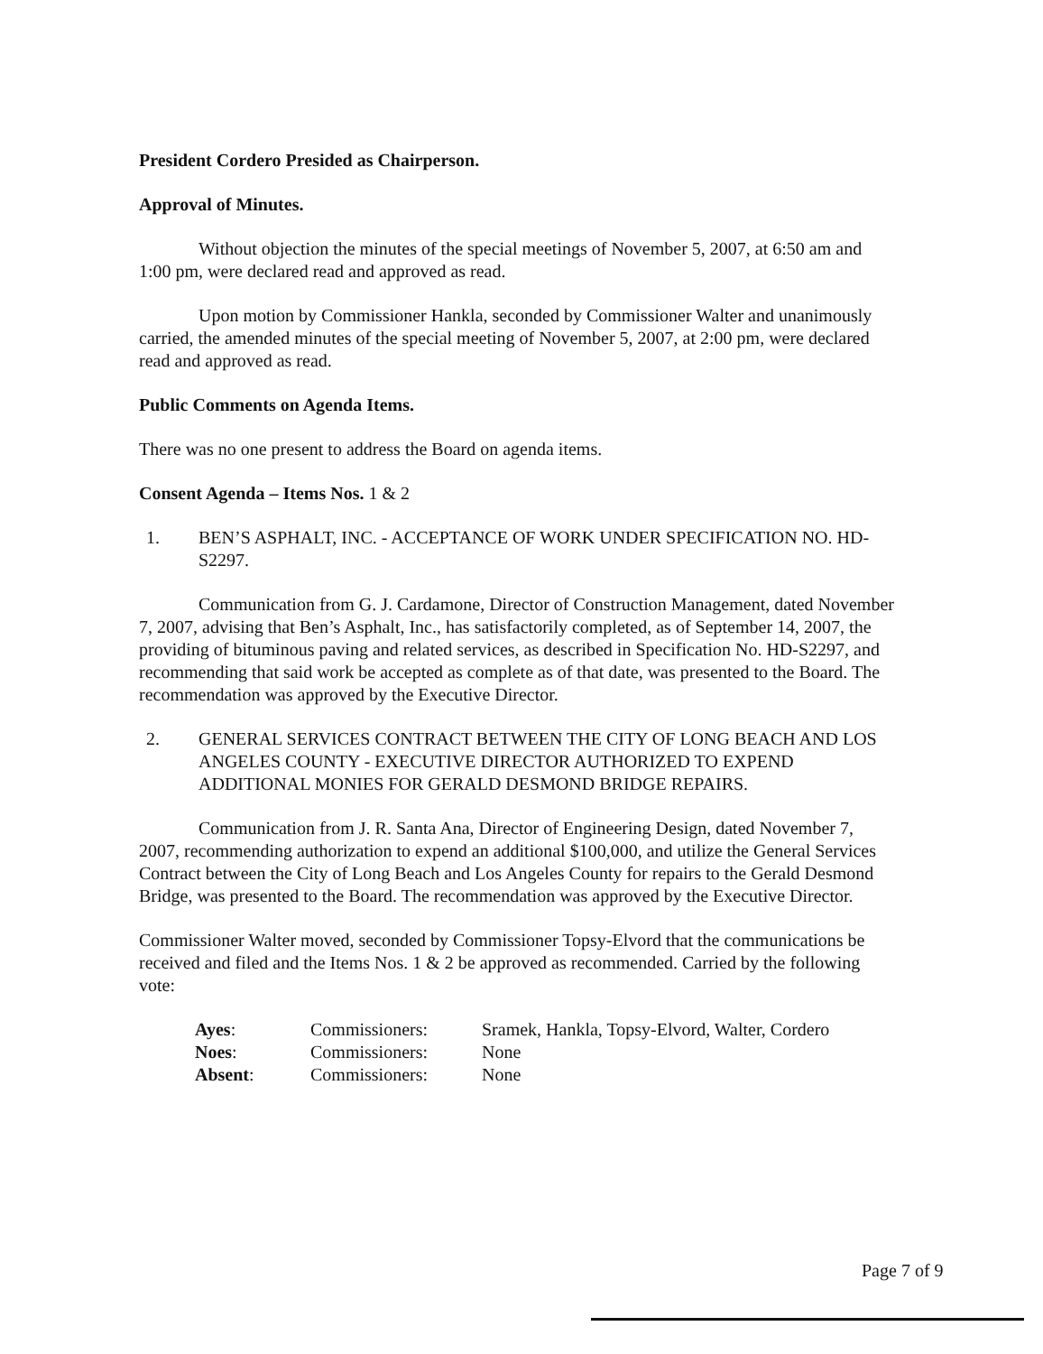President Cordero Presided as Chairperson.
Approval of Minutes.
Without objection the minutes of the special meetings of November 5, 2007, at 6:50 am and 1:00 pm, were declared read and approved as read.
Upon motion by Commissioner Hankla, seconded by Commissioner Walter and unanimously carried, the amended minutes of the special meeting of November 5, 2007, at 2:00 pm, were declared read and approved as read.
Public Comments on Agenda Items.
There was no one present to address the Board on agenda items.
Consent Agenda – Items Nos. 1 & 2
1. BEN’S ASPHALT, INC. - ACCEPTANCE OF WORK UNDER SPECIFICATION NO. HD-S2297.
Communication from G. J. Cardamone, Director of Construction Management, dated November 7, 2007, advising that Ben’s Asphalt, Inc., has satisfactorily completed, as of September 14, 2007, the providing of bituminous paving and related services, as described in Specification No. HD-S2297, and recommending that said work be accepted as complete as of that date, was presented to the Board. The recommendation was approved by the Executive Director.
2. GENERAL SERVICES CONTRACT BETWEEN THE CITY OF LONG BEACH AND LOS ANGELES COUNTY - EXECUTIVE DIRECTOR AUTHORIZED TO EXPEND ADDITIONAL MONIES FOR GERALD DESMOND BRIDGE REPAIRS.
Communication from J. R. Santa Ana, Director of Engineering Design, dated November 7, 2007, recommending authorization to expend an additional $100,000, and utilize the General Services Contract between the City of Long Beach and Los Angeles County for repairs to the Gerald Desmond Bridge, was presented to the Board. The recommendation was approved by the Executive Director.
Commissioner Walter moved, seconded by Commissioner Topsy-Elvord that the communications be received and filed and the Items Nos. 1 & 2 be approved as recommended. Carried by the following vote:
| Ayes : | Commissioners: | Sramek, Hankla, Topsy-Elvord, Walter, Cordero |
| Noes : | Commissioners: | None |
| Absent : | Commissioners: | None |
Page 7 of 9